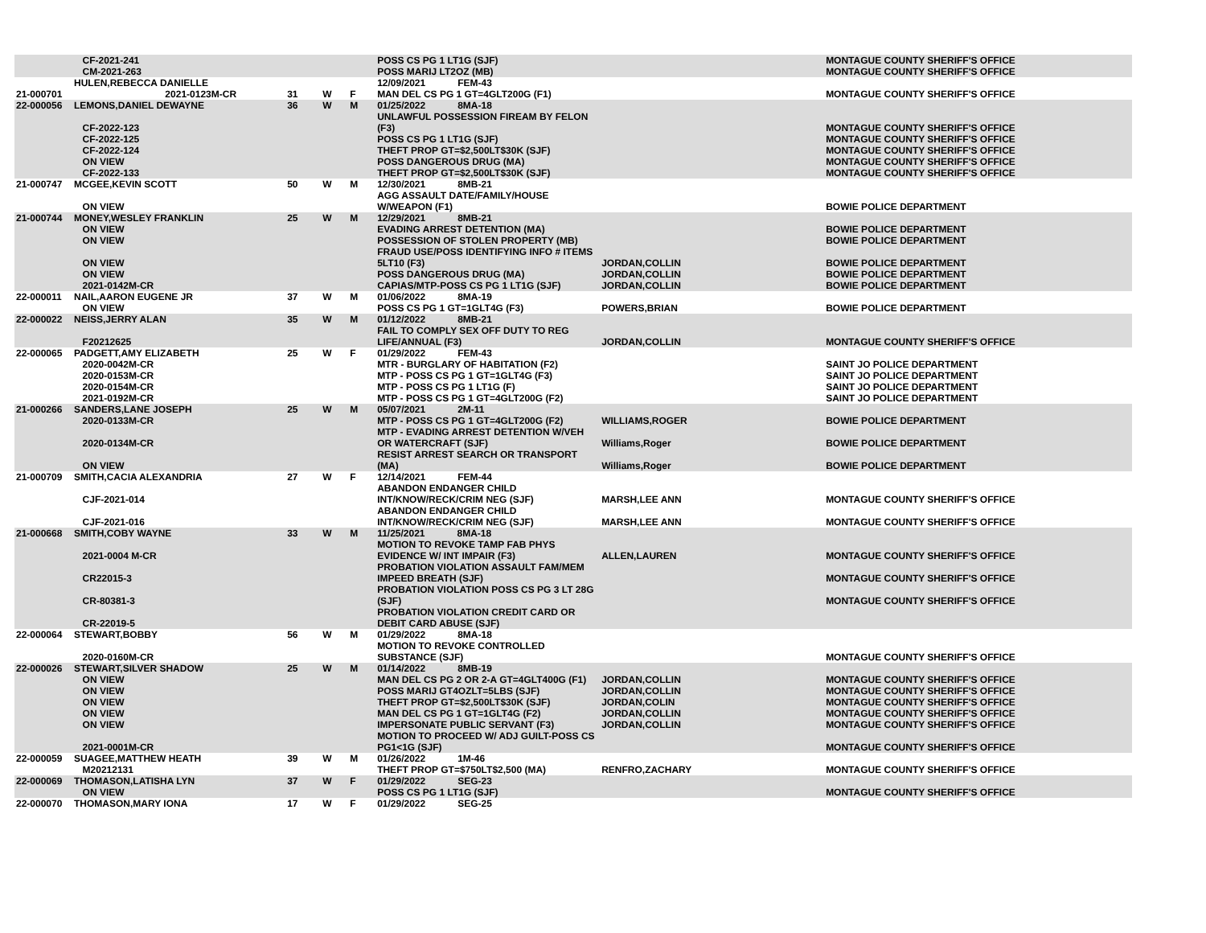| | | CF-2021-241 CM-2021-263 | | | | POSS CS PG 1 LT1G (SJF) POSS MARIJ LT2OZ (MB) | | MONTAGUE COUNTY SHERIFF'S OFFICE MONTAGUE COUNTY SHERIFF'S OFFICE |
| 21-000701 | HULEN,REBECCA DANIELLE 2021-0123M-CR | | 31 | W | F | 12/09/2021 FEM-43 MAN DEL CS PG 1 GT=4GLT200G (F1) | | MONTAGUE COUNTY SHERIFF'S OFFICE |
| 22-000056 | LEMONS,DANIEL DEWAYNE | | 36 | W | M | 01/25/2022 8MA-18 | | |
| | | CF-2022-123 | | | | UNLAWFUL POSSESSION FIREAM BY FELON (F3) | | MONTAGUE COUNTY SHERIFF'S OFFICE |
| | | CF-2022-125 CF-2022-124 ON VIEW CF-2022-133 | | | | POSS CS PG 1 LT1G (SJF) THEFT PROP GT=$2,500LT$30K (SJF) POSS DANGEROUS DRUG (MA) THEFT PROP GT=$2,500LT$30K (SJF) | | MONTAGUE COUNTY SHERIFF'S OFFICE MONTAGUE COUNTY SHERIFF'S OFFICE MONTAGUE COUNTY SHERIFF'S OFFICE MONTAGUE COUNTY SHERIFF'S OFFICE |
| 21-000747 | MCGEE,KEVIN SCOTT | | 50 | W | M | 12/30/2021 8MB-21 | | |
| | | ON VIEW | | | | AGG ASSAULT DATE/FAMILY/HOUSE W/WEAPON (F1) | | BOWIE POLICE DEPARTMENT |
| 21-000744 | MONEY,WESLEY FRANKLIN | | 25 | W | M | 12/29/2021 8MB-21 | | |
| | | ON VIEW ON VIEW | | | | EVADING ARREST DETENTION (MA) POSSESSION OF STOLEN PROPERTY (MB) | | BOWIE POLICE DEPARTMENT BOWIE POLICE DEPARTMENT |
| | | ON VIEW | | | | FRAUD USE/POSS IDENTIFYING INFO # ITEMS 5LT10 (F3) | JORDAN,COLLIN | BOWIE POLICE DEPARTMENT |
| | | ON VIEW 2021-0142M-CR | | | | POSS DANGEROUS DRUG (MA) CAPIAS/MTP-POSS CS PG 1 LT1G (SJF) | JORDAN,COLLIN JORDAN,COLLIN | BOWIE POLICE DEPARTMENT BOWIE POLICE DEPARTMENT |
| 22-000011 | NAIL,AARON EUGENE JR | | 37 | W | M | 01/06/2022 8MA-19 | | |
| | | ON VIEW | | | | POSS CS PG 1 GT=1GLT4G (F3) | POWERS,BRIAN | BOWIE POLICE DEPARTMENT |
| 22-000022 | NEISS,JERRY ALAN | | 35 | W | M | 01/12/2022 8MB-21 | | |
| | | F20212625 | | | | FAIL TO COMPLY SEX OFF DUTY TO REG LIFE/ANNUAL (F3) | JORDAN,COLLIN | MONTAGUE COUNTY SHERIFF'S OFFICE |
| 22-000065 | PADGETT,AMY ELIZABETH | | 25 | W | F | 01/29/2022 FEM-43 | | |
| | | 2020-0042M-CR 2020-0153M-CR 2020-0154M-CR 2021-0192M-CR | | | | MTR - BURGLARY OF HABITATION (F2) MTP - POSS CS PG 1 GT=1GLT4G (F3) MTP - POSS CS PG 1 LT1G (F) MTP - POSS CS PG 1 GT=4GLT200G (F2) | | SAINT JO POLICE DEPARTMENT SAINT JO POLICE DEPARTMENT SAINT JO POLICE DEPARTMENT SAINT JO POLICE DEPARTMENT |
| 21-000266 | SANDERS,LANE JOSEPH | | 25 | W | M | 05/07/2021 2M-11 | | |
| | | 2020-0133M-CR | | | | MTP - POSS CS PG 1 GT=4GLT200G (F2) | WILLIAMS,ROGER | BOWIE POLICE DEPARTMENT |
| | | 2020-0134M-CR | | | | MTP - EVADING ARREST DETENTION W/VEH OR WATERCRAFT (SJF) | Williams,Roger | BOWIE POLICE DEPARTMENT |
| | | ON VIEW | | | | RESIST ARREST SEARCH OR TRANSPORT (MA) | Williams,Roger | BOWIE POLICE DEPARTMENT |
| 21-000709 | SMITH,CACIA ALEXANDRIA | | 27 | W | F | 12/14/2021 FEM-44 | | |
| | | CJF-2021-014 | | | | ABANDON ENDANGER CHILD INT/KNOW/RECK/CRIM NEG (SJF) | MARSH,LEE ANN | MONTAGUE COUNTY SHERIFF'S OFFICE |
| | | CJF-2021-016 | | | | ABANDON ENDANGER CHILD INT/KNOW/RECK/CRIM NEG (SJF) | MARSH,LEE ANN | MONTAGUE COUNTY SHERIFF'S OFFICE |
| 21-000668 | SMITH,COBY WAYNE | | 33 | W | M | 11/25/2021 8MA-18 | | |
| | | 2021-0004 M-CR | | | | MOTION TO REVOKE TAMP FAB PHYS EVIDENCE W/ INT IMPAIR (F3) | ALLEN,LAUREN | MONTAGUE COUNTY SHERIFF'S OFFICE |
| | | CR22015-3 | | | | PROBATION VIOLATION ASSAULT FAM/MEM IMPEED BREATH (SJF) | | MONTAGUE COUNTY SHERIFF'S OFFICE |
| | | CR-80381-3 | | | | PROBATION VIOLATION POSS CS PG 3 LT 28G (SJF) | | MONTAGUE COUNTY SHERIFF'S OFFICE |
| | | CR-22019-5 | | | | PROBATION VIOLATION CREDIT CARD OR DEBIT CARD ABUSE (SJF) | | |
| 22-000064 | STEWART,BOBBY | | 56 | W | M | 01/29/2022 8MA-18 | | |
| | | 2020-0160M-CR | | | | MOTION TO REVOKE CONTROLLED SUBSTANCE (SJF) | | MONTAGUE COUNTY SHERIFF'S OFFICE |
| 22-000026 | STEWART,SILVER SHADOW | | 25 | W | M | 01/14/2022 8MB-19 | | |
| | | ON VIEW ON VIEW ON VIEW ON VIEW ON VIEW | | | | MAN DEL CS PG 2 OR 2-A GT=4GLT400G (F1) POSS MARIJ GT4OZLT=5LBS (SJF) THEFT PROP GT=$2,500LT$30K (SJF) MAN DEL CS PG 1 GT=1GLT4G (F2) IMPERSONATE PUBLIC SERVANT (F3) | JORDAN,COLLIN JORDAN,COLLIN JORDAN,COLIN JORDAN,COLLIN JORDAN,COLLIN | MONTAGUE COUNTY SHERIFF'S OFFICE MONTAGUE COUNTY SHERIFF'S OFFICE MONTAGUE COUNTY SHERIFF'S OFFICE MONTAGUE COUNTY SHERIFF'S OFFICE MONTAGUE COUNTY SHERIFF'S OFFICE |
| | | 2021-0001M-CR | | | | MOTION TO PROCEED W/ ADJ GUILT-POSS CS PG1<1G (SJF) | | MONTAGUE COUNTY SHERIFF'S OFFICE |
| 22-000059 | SUAGEE,MATTHEW HEATH | | 39 | W | M | 01/26/2022 1M-46 | | |
| | | M20212131 | | | | THEFT PROP GT=$750LT$2,500 (MA) | RENFRO,ZACHARY | MONTAGUE COUNTY SHERIFF'S OFFICE |
| 22-000069 | THOMASON,LATISHA LYN | | 37 | W | F | 01/29/2022 SEG-23 | | |
| | | ON VIEW | | | | POSS CS PG 1 LT1G (SJF) | | MONTAGUE COUNTY SHERIFF'S OFFICE |
| 22-000070 | THOMASON,MARY IONA | | 17 | W | F | 01/29/2022 SEG-25 | | |